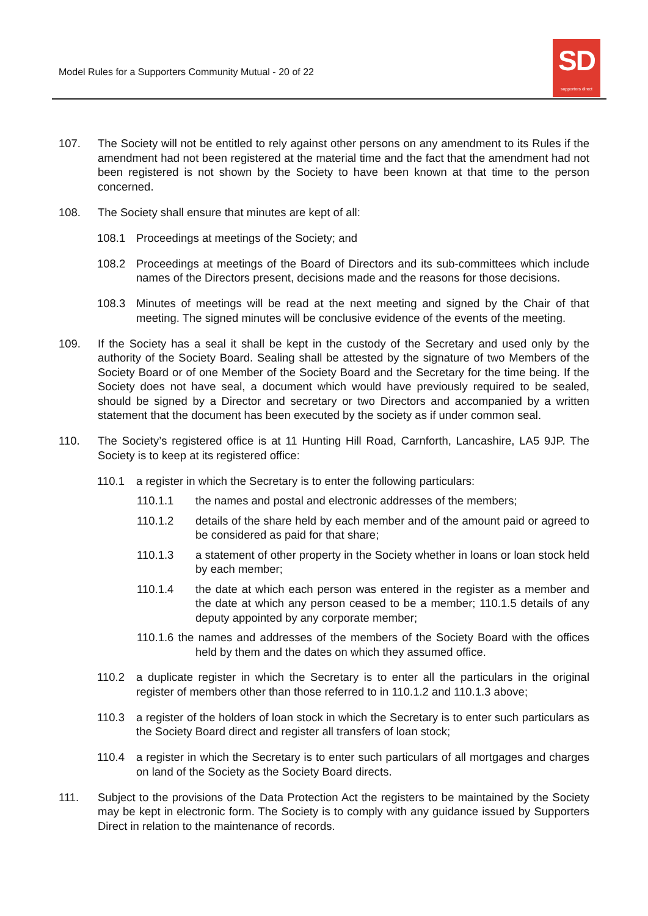Model Rules for a Supporters Community Mutual - 20 of 22
SD
supporters direct
107. The Society will not be entitled to rely against other persons on any amendment to its Rules if the amendment had not been registered at the material time and the fact that the amendment had not been registered is not shown by the Society to have been known at that time to the person concerned.
108. The Society shall ensure that minutes are kept of all:
108.1 Proceedings at meetings of the Society; and
108.2 Proceedings at meetings of the Board of Directors and its sub-committees which include names of the Directors present, decisions made and the reasons for those decisions.
108.3 Minutes of meetings will be read at the next meeting and signed by the Chair of that meeting. The signed minutes will be conclusive evidence of the events of the meeting.
109. If the Society has a seal it shall be kept in the custody of the Secretary and used only by the authority of the Society Board. Sealing shall be attested by the signature of two Members of the Society Board or of one Member of the Society Board and the Secretary for the time being. If the Society does not have seal, a document which would have previously required to be sealed, should be signed by a Director and secretary or two Directors and accompanied by a written statement that the document has been executed by the society as if under common seal.
110. The Society’s registered office is at 11 Hunting Hill Road, Carnforth, Lancashire, LA5 9JP. The Society is to keep at its registered office:
110.1 a register in which the Secretary is to enter the following particulars:
110.1.1 the names and postal and electronic addresses of the members;
110.1.2 details of the share held by each member and of the amount paid or agreed to be considered as paid for that share;
110.1.3 a statement of other property in the Society whether in loans or loan stock held by each member;
110.1.4 the date at which each person was entered in the register as a member and the date at which any person ceased to be a member; 110.1.5 details of any deputy appointed by any corporate member;
110.1.6 the names and addresses of the members of the Society Board with the offices held by them and the dates on which they assumed office.
110.2 a duplicate register in which the Secretary is to enter all the particulars in the original register of members other than those referred to in 110.1.2 and 110.1.3 above;
110.3 a register of the holders of loan stock in which the Secretary is to enter such particulars as the Society Board direct and register all transfers of loan stock;
110.4 a register in which the Secretary is to enter such particulars of all mortgages and charges on land of the Society as the Society Board directs.
111. Subject to the provisions of the Data Protection Act the registers to be maintained by the Society may be kept in electronic form. The Society is to comply with any guidance issued by Supporters Direct in relation to the maintenance of records.